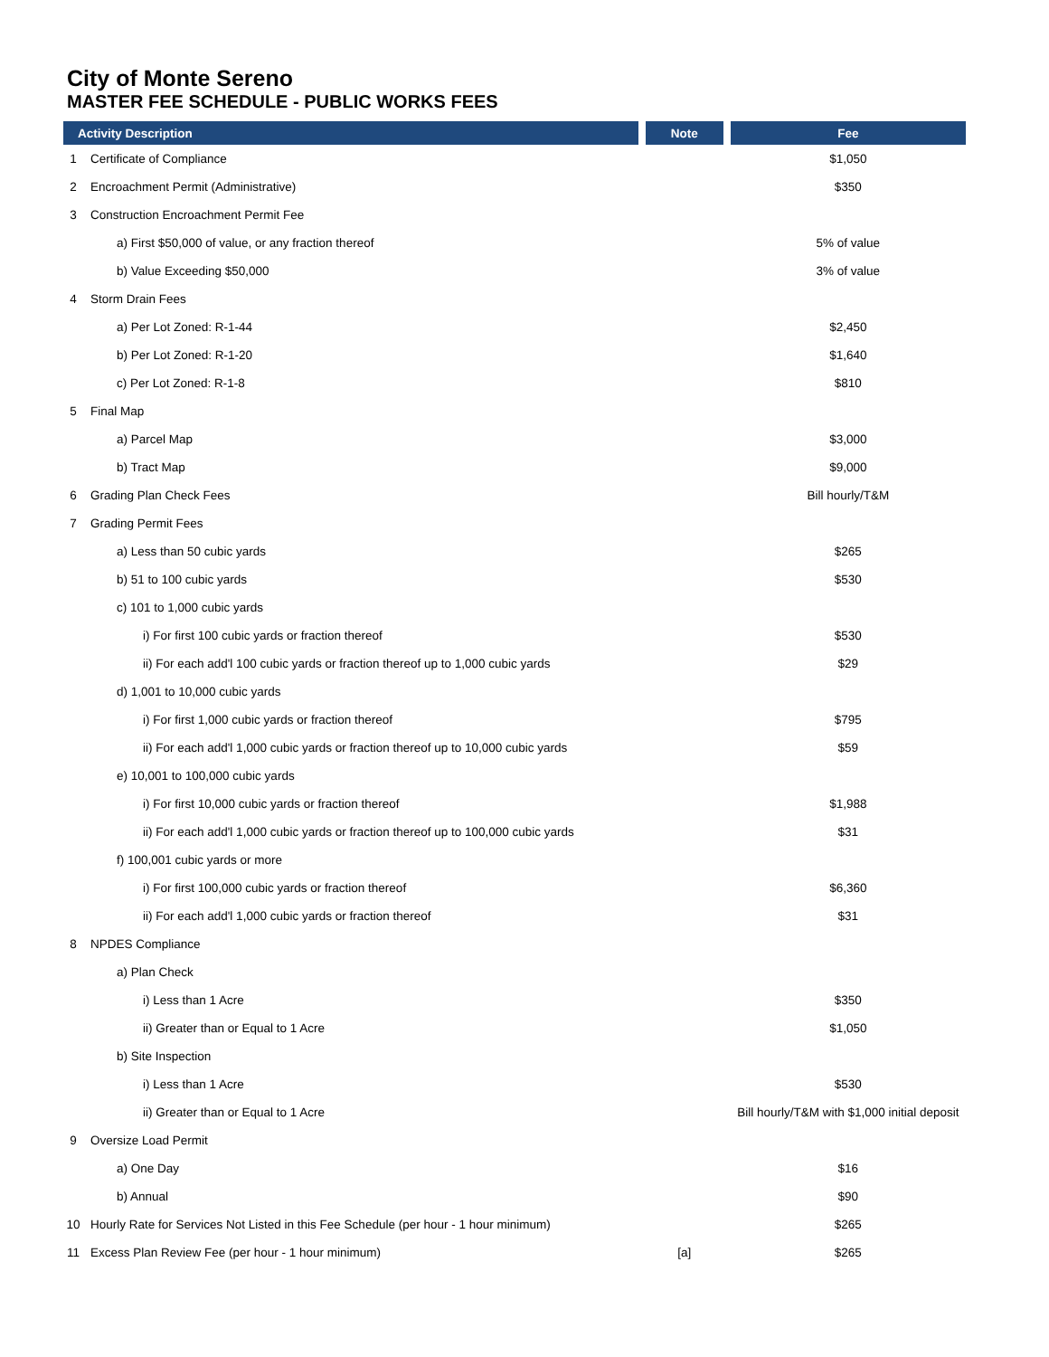City of Monte Sereno
MASTER FEE SCHEDULE - PUBLIC WORKS FEES
| Activity Description | | Note | Fee |
| --- | --- | --- | --- |
| 1 | Certificate of Compliance | | $1,050 |
| 2 | Encroachment Permit (Administrative) | | $350 |
| 3 | Construction Encroachment Permit Fee | | |
| | a) First $50,000 of value, or any fraction thereof | | 5% of value |
| | b) Value Exceeding $50,000 | | 3% of value |
| 4 | Storm Drain Fees | | |
| | a) Per Lot Zoned: R-1-44 | | $2,450 |
| | b) Per Lot Zoned: R-1-20 | | $1,640 |
| | c) Per Lot Zoned: R-1-8 | | $810 |
| 5 | Final Map | | |
| | a) Parcel Map | | $3,000 |
| | b) Tract Map | | $9,000 |
| 6 | Grading Plan Check Fees | | Bill hourly/T&M |
| 7 | Grading Permit Fees | | |
| | a) Less than 50 cubic yards | | $265 |
| | b) 51 to 100 cubic yards | | $530 |
| | c) 101 to 1,000 cubic yards | | |
| | i) For first 100 cubic yards or fraction thereof | | $530 |
| | ii) For each add'l 100 cubic yards or fraction thereof up to 1,000 cubic yards | | $29 |
| | d) 1,001 to 10,000 cubic yards | | |
| | i) For first 1,000 cubic yards or fraction thereof | | $795 |
| | ii) For each add'l 1,000 cubic yards or fraction thereof up to 10,000 cubic yards | | $59 |
| | e) 10,001 to 100,000 cubic yards | | |
| | i) For first 10,000 cubic yards or fraction thereof | | $1,988 |
| | ii) For each add'l 1,000 cubic yards or fraction thereof up to 100,000 cubic yards | | $31 |
| | f) 100,001 cubic yards or more | | |
| | i) For first 100,000 cubic yards or fraction thereof | | $6,360 |
| | ii) For each add'l 1,000 cubic yards or fraction thereof | | $31 |
| 8 | NPDES Compliance | | |
| | a) Plan Check | | |
| | i) Less than 1 Acre | | $350 |
| | ii) Greater than or Equal to 1 Acre | | $1,050 |
| | b) Site Inspection | | |
| | i) Less than 1 Acre | | $530 |
| | ii) Greater than or Equal to 1 Acre | | Bill hourly/T&M with $1,000 initial deposit |
| 9 | Oversize Load Permit | | |
| | a) One Day | | $16 |
| | b) Annual | | $90 |
| 10 | Hourly Rate for Services Not Listed in this Fee Schedule (per hour - 1 hour minimum) | | $265 |
| 11 | Excess Plan Review Fee (per hour - 1 hour minimum) | [a] | $265 |